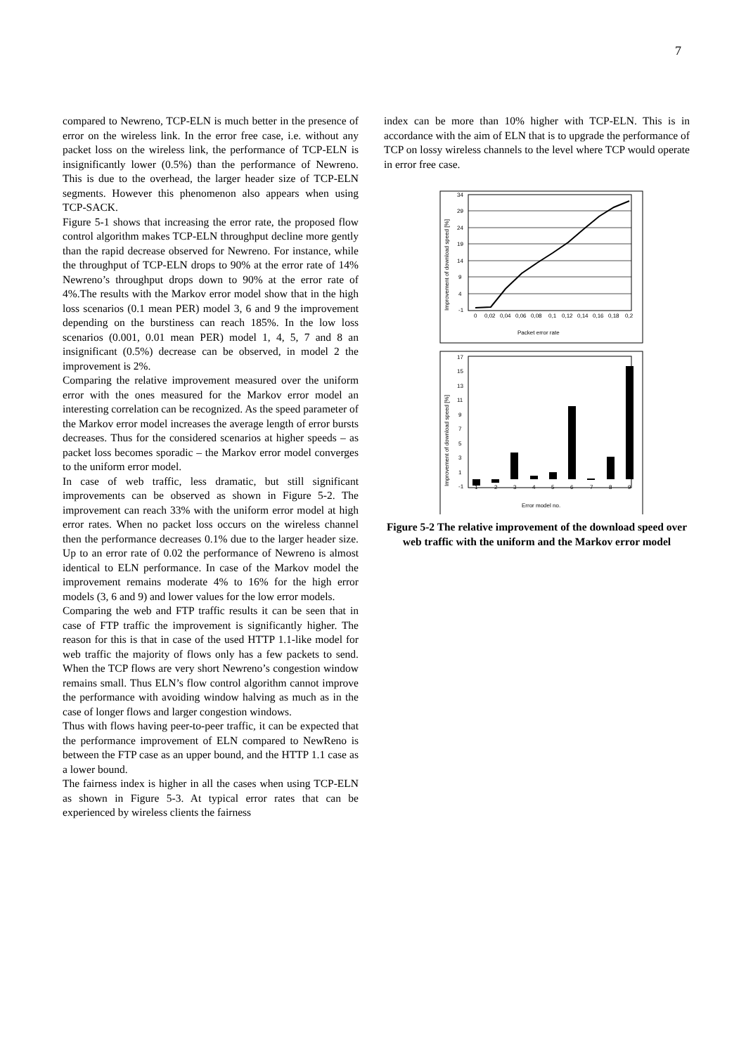7
compared to Newreno, TCP-ELN is much better in the presence of error on the wireless link. In the error free case, i.e. without any packet loss on the wireless link, the performance of TCP-ELN is insignificantly lower (0.5%) than the performance of Newreno. This is due to the overhead, the larger header size of TCP-ELN segments. However this phenomenon also appears when using TCP-SACK.
Figure 5-1 shows that increasing the error rate, the proposed flow control algorithm makes TCP-ELN throughput decline more gently than the rapid decrease observed for Newreno. For instance, while the throughput of TCP-ELN drops to 90% at the error rate of 14% Newreno’s throughput drops down to 90% at the error rate of 4%.The results with the Markov error model show that in the high loss scenarios (0.1 mean PER) model 3, 6 and 9 the improvement depending on the burstiness can reach 185%. In the low loss scenarios (0.001, 0.01 mean PER) model 1, 4, 5, 7 and 8 an insignificant (0.5%) decrease can be observed, in model 2 the improvement is 2%.
Comparing the relative improvement measured over the uniform error with the ones measured for the Markov error model an interesting correlation can be recognized. As the speed parameter of the Markov error model increases the average length of error bursts decreases. Thus for the considered scenarios at higher speeds – as packet loss becomes sporadic – the Markov error model converges to the uniform error model.
In case of web traffic, less dramatic, but still significant improvements can be observed as shown in Figure 5-2. The improvement can reach 33% with the uniform error model at high error rates. When no packet loss occurs on the wireless channel then the performance decreases 0.1% due to the larger header size. Up to an error rate of 0.02 the performance of Newreno is almost identical to ELN performance. In case of the Markov model the improvement remains moderate 4% to 16% for the high error models (3, 6 and 9) and lower values for the low error models.
Comparing the web and FTP traffic results it can be seen that in case of FTP traffic the improvement is significantly higher. The reason for this is that in case of the used HTTP 1.1-like model for web traffic the majority of flows only has a few packets to send. When the TCP flows are very short Newreno’s congestion window remains small. Thus ELN’s flow control algorithm cannot improve the performance with avoiding window halving as much as in the case of longer flows and larger congestion windows.
Thus with flows having peer-to-peer traffic, it can be expected that the performance improvement of ELN compared to NewReno is between the FTP case as an upper bound, and the HTTP 1.1 case as a lower bound.
The fairness index is higher in all the cases when using TCP-ELN as shown in Figure 5-3. At typical error rates that can be experienced by wireless clients the fairness
index can be more than 10% higher with TCP-ELN. This is in accordance with the aim of ELN that is to upgrade the performance of TCP on lossy wireless channels to the level where TCP would operate in error free case.
34
29
24
19
14
9
4
-1
0
0,02
0,04
0,06
0,08
0,1
0,12
0,14
0,16
0,18
0,2
Packet error rate
Improvement of download speed [%]
17
15
13
11
9
7
5
3
1
-1
1
2
3
4
5
6
7
8
9
Error model no.
Improvement of download speed [%]
Figure 5-2 The relative improvement of the download speed over web traffic with the uniform and the Markov error model